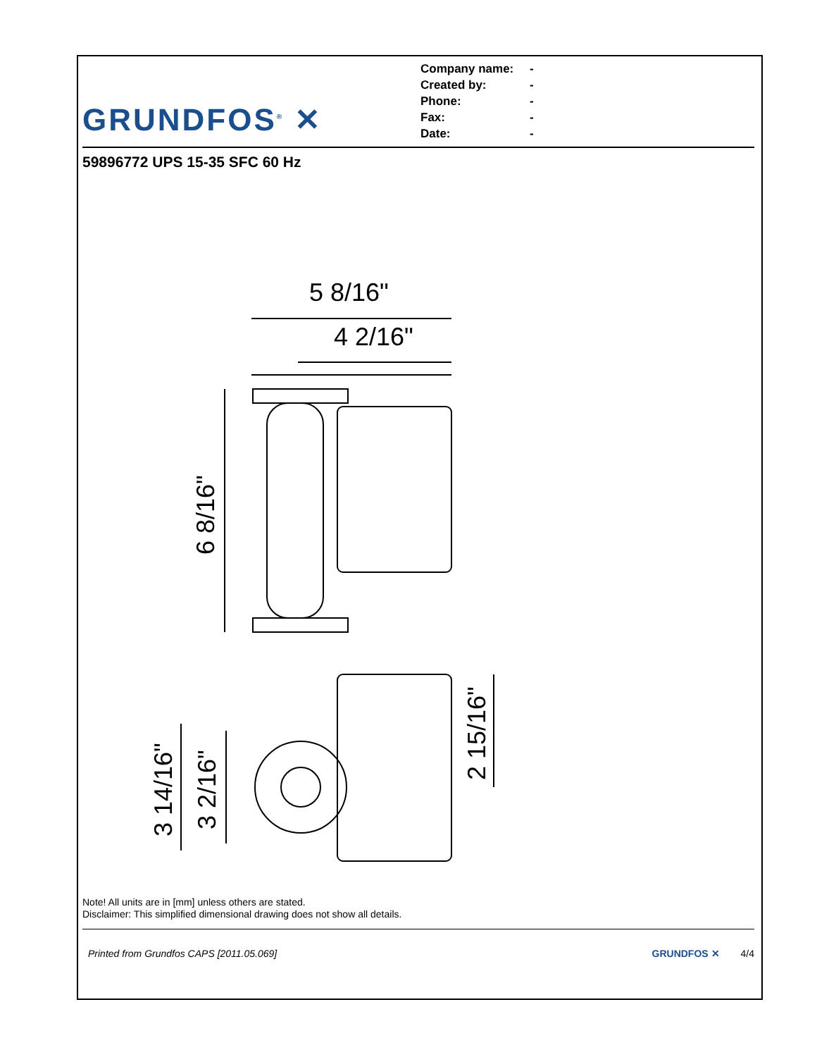GRUNDFOS<sup>®</sup> ✕
Company name: -
Created by: -
Phone: -
Fax: -
Date: -
59896772 UPS 15-35 SFC 60 Hz
5 8/16"
4 2/16"
6 8/16"
3 14/16"
3 2/16"
2 15/16"
Note! All units are in [mm] unless others are stated.
Disclaimer: This simplified dimensional drawing does not show all details.
Printed from Grundfos CAPS [2011.05.069] GRUNDFOS ✕ 4/4